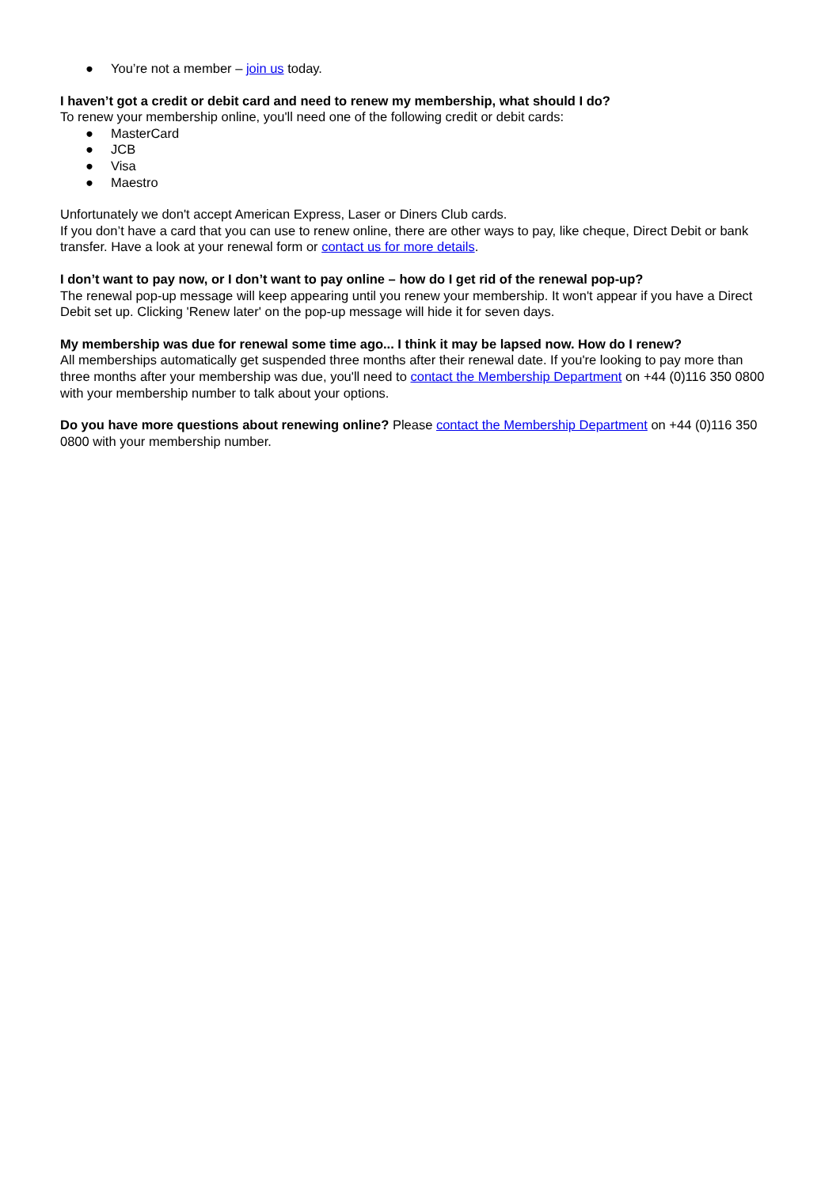● You’re not a member – join us today.
I haven’t got a credit or debit card and need to renew my membership, what should I do?
To renew your membership online, you'll need one of the following credit or debit cards:
● MasterCard
● JCB
● Visa
● Maestro
Unfortunately we don't accept American Express, Laser or Diners Club cards.
If you don’t have a card that you can use to renew online, there are other ways to pay, like cheque, Direct Debit or bank transfer. Have a look at your renewal form or contact us for more details.
I don’t want to pay now, or I don’t want to pay online – how do I get rid of the renewal pop-up?
The renewal pop-up message will keep appearing until you renew your membership. It won't appear if you have a Direct Debit set up. Clicking 'Renew later' on the pop-up message will hide it for seven days.
My membership was due for renewal some time ago... I think it may be lapsed now. How do I renew?
All memberships automatically get suspended three months after their renewal date. If you're looking to pay more than three months after your membership was due, you'll need to contact the Membership Department on +44 (0)116 350 0800 with your membership number to talk about your options.
Do you have more questions about renewing online? Please contact the Membership Department on +44 (0)116 350 0800 with your membership number.